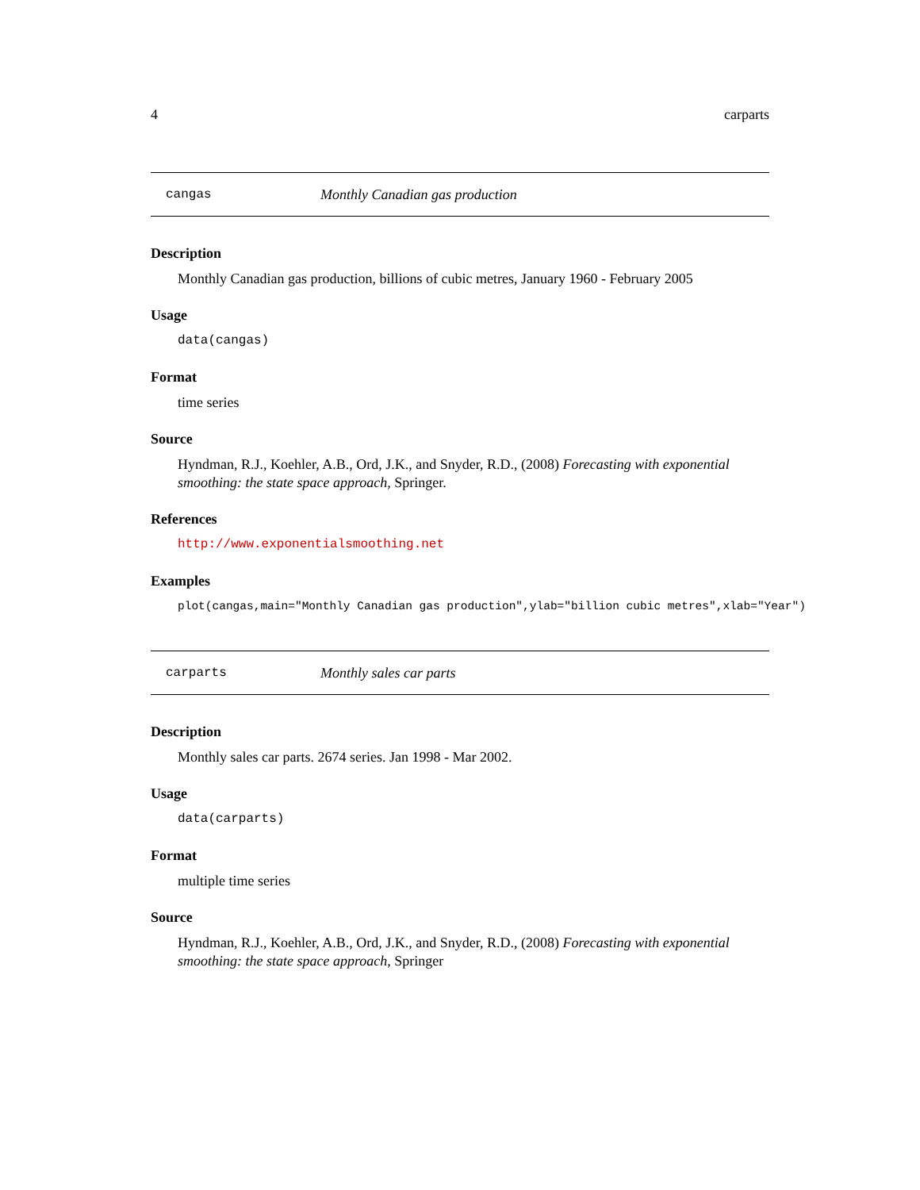4 carparts
cangas Monthly Canadian gas production
Description
Monthly Canadian gas production, billions of cubic metres, January 1960 - February 2005
Usage
data(cangas)
Format
time series
Source
Hyndman, R.J., Koehler, A.B., Ord, J.K., and Snyder, R.D., (2008) Forecasting with exponential smoothing: the state space approach, Springer.
References
http://www.exponentialsmoothing.net
Examples
plot(cangas,main="Monthly Canadian gas production",ylab="billion cubic metres",xlab="Year")
carparts Monthly sales car parts
Description
Monthly sales car parts. 2674 series. Jan 1998 - Mar 2002.
Usage
data(carparts)
Format
multiple time series
Source
Hyndman, R.J., Koehler, A.B., Ord, J.K., and Snyder, R.D., (2008) Forecasting with exponential smoothing: the state space approach, Springer